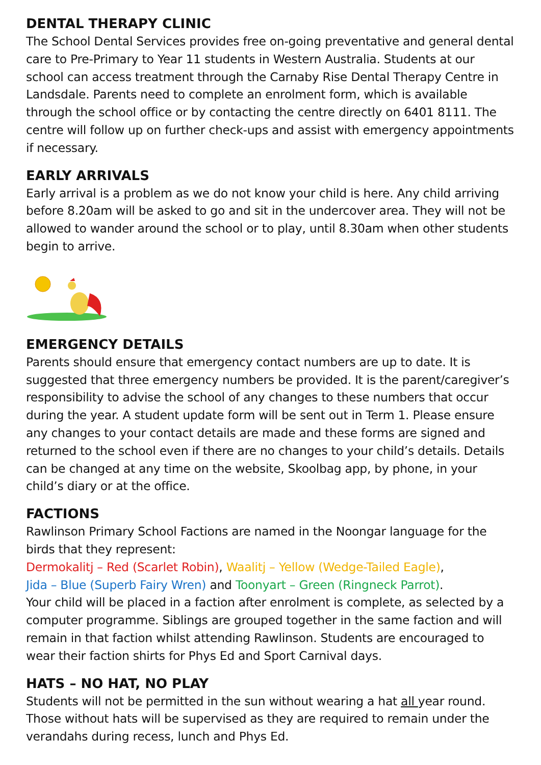DENTAL THERAPY CLINIC
The School Dental Services provides free on-going preventative and general dental care to Pre-Primary to Year 11 students in Western Australia. Students at our school can access treatment through the Carnaby Rise Dental Therapy Centre in Landsdale. Parents need to complete an enrolment form, which is available through the school office or by contacting the centre directly on 6401 8111. The centre will follow up on further check-ups and assist with emergency appointments if necessary.
EARLY ARRIVALS
Early arrival is a problem as we do not know your child is here. Any child arriving before 8.20am will be asked to go and sit in the undercover area. They will not be allowed to wander around the school or to play, until 8.30am when other students begin to arrive.
EMERGENCY DETAILS
Parents should ensure that emergency contact numbers are up to date. It is suggested that three emergency numbers be provided. It is the parent/caregiver’s responsibility to advise the school of any changes to these numbers that occur during the year. A student update form will be sent out in Term 1. Please ensure any changes to your contact details are made and these forms are signed and returned to the school even if there are no changes to your child’s details. Details can be changed at any time on the website, Skoolbag app, by phone, in your child’s diary or at the office.
FACTIONS
Rawlinson Primary School Factions are named in the Noongar language for the birds that they represent:
Dermokalitj – Red (Scarlet Robin), Waalitj – Yellow (Wedge-Tailed Eagle),
Jida – Blue (Superb Fairy Wren) and Toonyart – Green (Ringneck Parrot).
Your child will be placed in a faction after enrolment is complete, as selected by a computer programme. Siblings are grouped together in the same faction and will remain in that faction whilst attending Rawlinson. Students are encouraged to wear their faction shirts for Phys Ed and Sport Carnival days.
HATS – NO HAT, NO PLAY
Students will not be permitted in the sun without wearing a hat all year round. Those without hats will be supervised as they are required to remain under the verandahs during recess, lunch and Phys Ed.